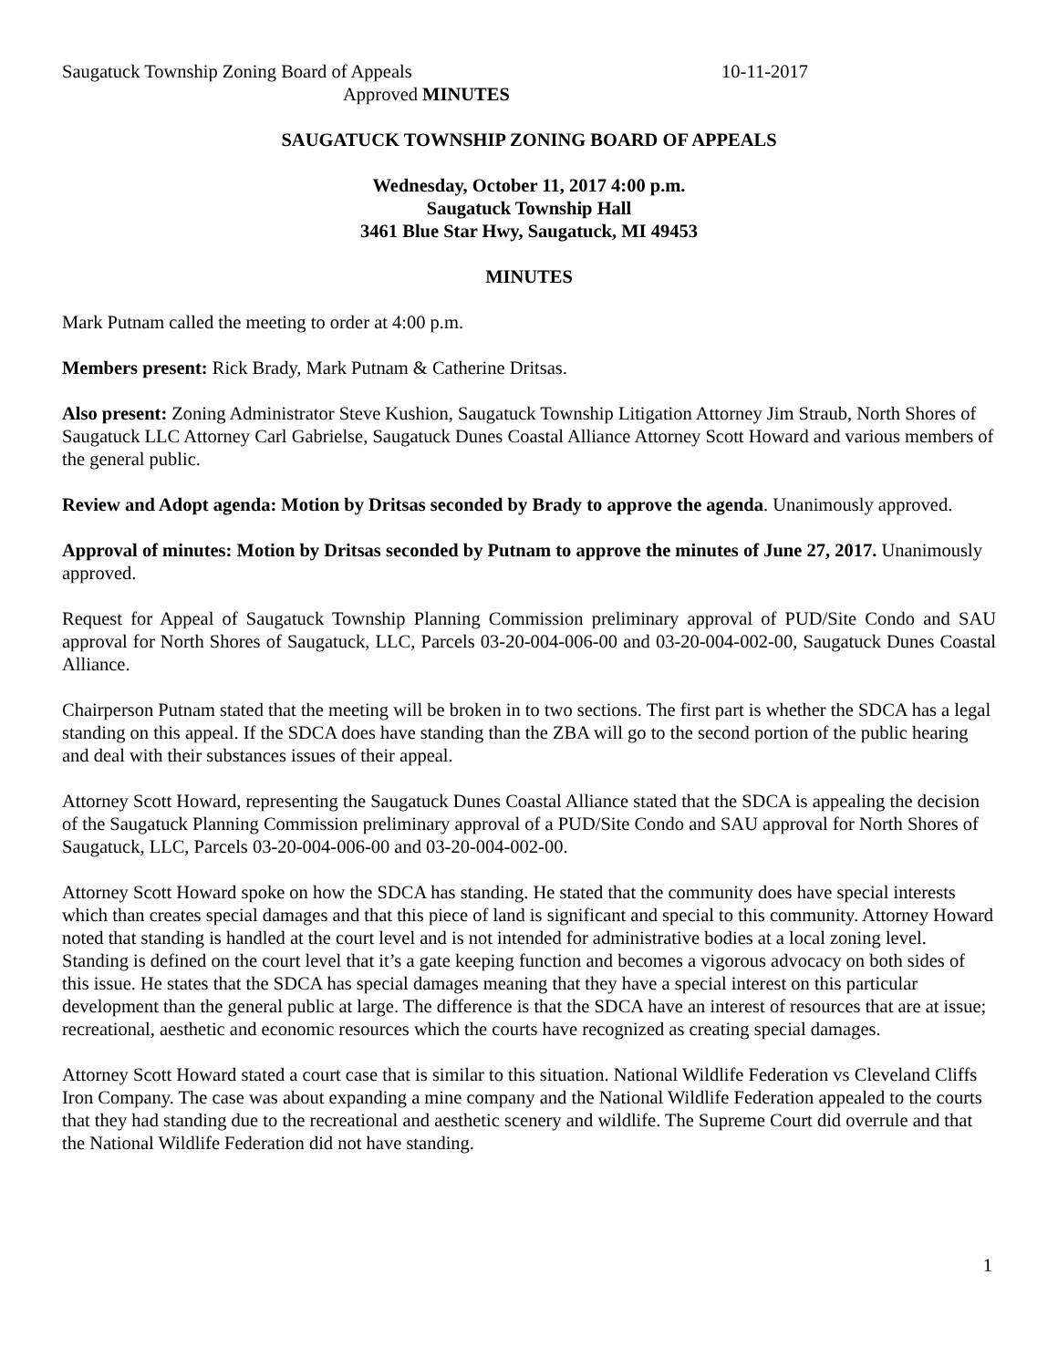Saugatuck Township Zoning Board of Appeals 10-11-2017
Approved MINUTES
SAUGATUCK TOWNSHIP ZONING BOARD OF APPEALS
Wednesday, October 11, 2017 4:00 p.m.
Saugatuck Township Hall
3461 Blue Star Hwy, Saugatuck, MI 49453
MINUTES
Mark Putnam called the meeting to order at 4:00 p.m.
Members present: Rick Brady, Mark Putnam & Catherine Dritsas.
Also present: Zoning Administrator Steve Kushion, Saugatuck Township Litigation Attorney Jim Straub, North Shores of Saugatuck LLC Attorney Carl Gabrielse, Saugatuck Dunes Coastal Alliance Attorney Scott Howard and various members of the general public.
Review and Adopt agenda: Motion by Dritsas seconded by Brady to approve the agenda. Unanimously approved.
Approval of minutes: Motion by Dritsas seconded by Putnam to approve the minutes of June 27, 2017. Unanimously approved.
Request for Appeal of Saugatuck Township Planning Commission preliminary approval of PUD/Site Condo and SAU approval for North Shores of Saugatuck, LLC, Parcels 03-20-004-006-00 and 03-20-004-002-00, Saugatuck Dunes Coastal Alliance.
Chairperson Putnam stated that the meeting will be broken in to two sections. The first part is whether the SDCA has a legal standing on this appeal. If the SDCA does have standing than the ZBA will go to the second portion of the public hearing and deal with their substances issues of their appeal.
Attorney Scott Howard, representing the Saugatuck Dunes Coastal Alliance stated that the SDCA is appealing the decision of the Saugatuck Planning Commission preliminary approval of a PUD/Site Condo and SAU approval for North Shores of Saugatuck, LLC, Parcels 03-20-004-006-00 and 03-20-004-002-00.
Attorney Scott Howard spoke on how the SDCA has standing. He stated that the community does have special interests which than creates special damages and that this piece of land is significant and special to this community. Attorney Howard noted that standing is handled at the court level and is not intended for administrative bodies at a local zoning level. Standing is defined on the court level that it’s a gate keeping function and becomes a vigorous advocacy on both sides of this issue. He states that the SDCA has special damages meaning that they have a special interest on this particular development than the general public at large. The difference is that the SDCA have an interest of resources that are at issue; recreational, aesthetic and economic resources which the courts have recognized as creating special damages.
Attorney Scott Howard stated a court case that is similar to this situation. National Wildlife Federation vs Cleveland Cliffs Iron Company. The case was about expanding a mine company and the National Wildlife Federation appealed to the courts that they had standing due to the recreational and aesthetic scenery and wildlife. The Supreme Court did overrule and that the National Wildlife Federation did not have standing.
1